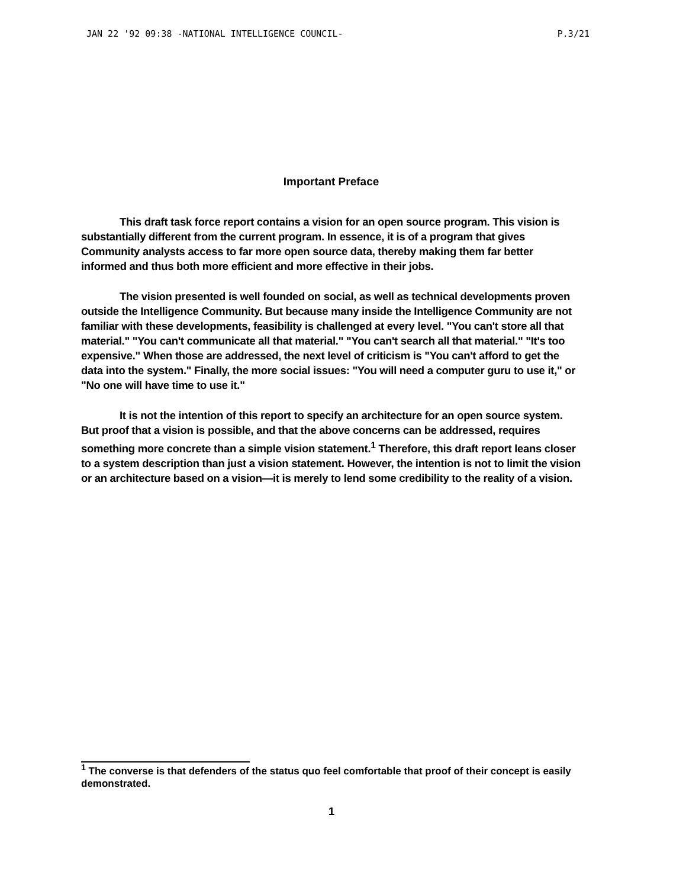JAN 22 '92 09:38 -NATIONAL INTELLIGENCE COUNCIL- P.3/21
Important Preface
This draft task force report contains a vision for an open source program. This vision is substantially different from the current program. In essence, it is of a program that gives Community analysts access to far more open source data, thereby making them far better informed and thus both more efficient and more effective in their jobs.
The vision presented is well founded on social, as well as technical developments proven outside the Intelligence Community. But because many inside the Intelligence Community are not familiar with these developments, feasibility is challenged at every level. "You can't store all that material." "You can't communicate all that material." "You can't search all that material." "It's too expensive." When those are addressed, the next level of criticism is "You can't afford to get the data into the system." Finally, the more social issues: "You will need a computer guru to use it," or "No one will have time to use it."
It is not the intention of this report to specify an architecture for an open source system. But proof that a vision is possible, and that the above concerns can be addressed, requires something more concrete than a simple vision statement.<sup>1</sup> Therefore, this draft report leans closer to a system description than just a vision statement. However, the intention is not to limit the vision or an architecture based on a vision—it is merely to lend some credibility to the reality of a vision.
<sup>1</sup> The converse is that defenders of the status quo feel comfortable that proof of their concept is easily demonstrated.
1